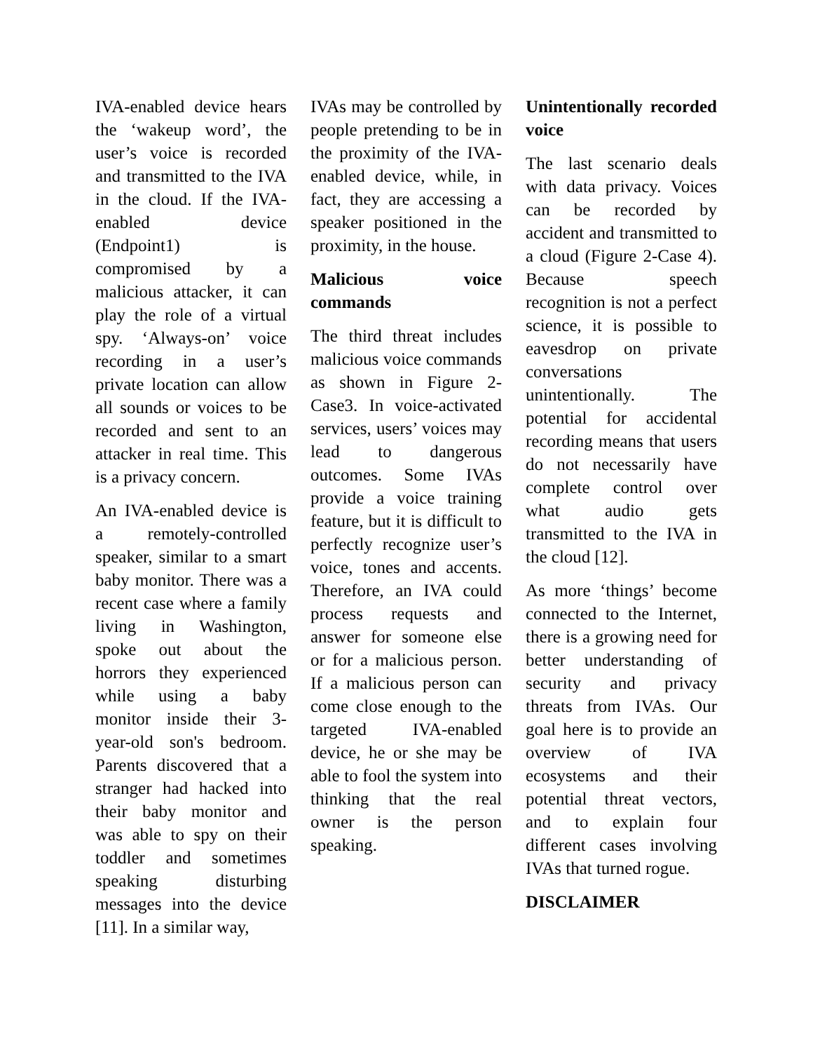IVA-enabled device hears the ‘wakeup word’, the user’s voice is recorded and transmitted to the IVA in the cloud. If the IVA-enabled device (Endpoint1) is compromised by a malicious attacker, it can play the role of a virtual spy. ‘Always-on’ voice recording in a user’s private location can allow all sounds or voices to be recorded and sent to an attacker in real time. This is a privacy concern.
An IVA-enabled device is a remotely-controlled speaker, similar to a smart baby monitor. There was a recent case where a family living in Washington, spoke out about the horrors they experienced while using a baby monitor inside their 3-year-old son's bedroom. Parents discovered that a stranger had hacked into their baby monitor and was able to spy on their toddler and sometimes speaking disturbing messages into the device [11]. In a similar way,
IVAs may be controlled by people pretending to be in the proximity of the IVA-enabled device, while, in fact, they are accessing a speaker positioned in the proximity, in the house.
Malicious voice commands
The third threat includes malicious voice commands as shown in Figure 2- Case3. In voice-activated services, users’ voices may lead to dangerous outcomes. Some IVAs provide a voice training feature, but it is difficult to perfectly recognize user’s voice, tones and accents. Therefore, an IVA could process requests and answer for someone else or for a malicious person. If a malicious person can come close enough to the targeted IVA-enabled device, he or she may be able to fool the system into thinking that the real owner is the person speaking.
Unintentionally recorded voice
The last scenario deals with data privacy. Voices can be recorded by accident and transmitted to a cloud (Figure 2-Case 4). Because speech recognition is not a perfect science, it is possible to eavesdrop on private conversations unintentionally. The potential for accidental recording means that users do not necessarily have complete control over what audio gets transmitted to the IVA in the cloud [12].
As more ‘things’ become connected to the Internet, there is a growing need for better understanding of security and privacy threats from IVAs. Our goal here is to provide an overview of IVA ecosystems and their potential threat vectors, and to explain four different cases involving IVAs that turned rogue.
DISCLAIMER